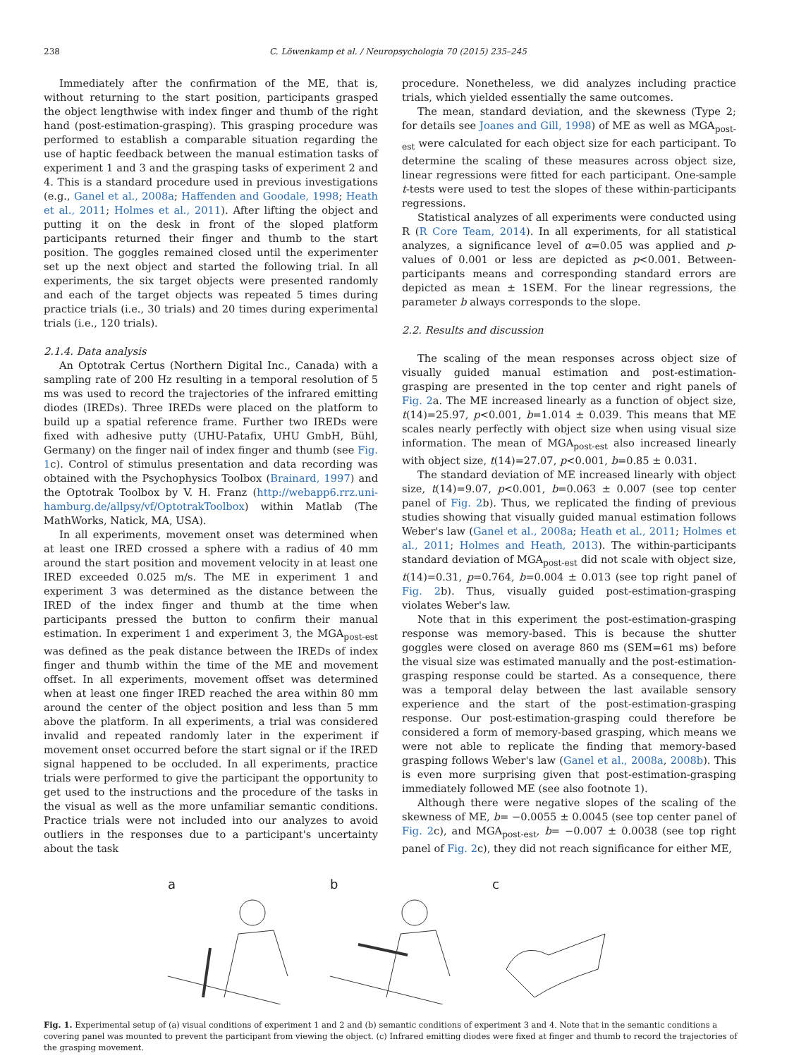238 C. Löwenkamp et al. / Neuropsychologia 70 (2015) 235–245
Immediately after the confirmation of the ME, that is, without returning to the start position, participants grasped the object lengthwise with index finger and thumb of the right hand (post-estimation-grasping). This grasping procedure was performed to establish a comparable situation regarding the use of haptic feedback between the manual estimation tasks of experiment 1 and 3 and the grasping tasks of experiment 2 and 4. This is a standard procedure used in previous investigations (e.g., Ganel et al., 2008a; Haffenden and Goodale, 1998; Heath et al., 2011; Holmes et al., 2011). After lifting the object and putting it on the desk in front of the sloped platform participants returned their finger and thumb to the start position. The goggles remained closed until the experimenter set up the next object and started the following trial. In all experiments, the six target objects were presented randomly and each of the target objects was repeated 5 times during practice trials (i.e., 30 trials) and 20 times during experimental trials (i.e., 120 trials).
2.1.4. Data analysis
An Optotrak Certus (Northern Digital Inc., Canada) with a sampling rate of 200 Hz resulting in a temporal resolution of 5 ms was used to record the trajectories of the infrared emitting diodes (IREDs). Three IREDs were placed on the platform to build up a spatial reference frame. Further two IREDs were fixed with adhesive putty (UHU-Patafix, UHU GmbH, Bühl, Germany) on the finger nail of index finger and thumb (see Fig. 1c). Control of stimulus presentation and data recording was obtained with the Psychophysics Toolbox (Brainard, 1997) and the Optotrak Toolbox by V. H. Franz (http://webapp6.rrz.uni-hamburg.de/allpsy/vf/OptotrakToolbox) within Matlab (The MathWorks, Natick, MA, USA).
In all experiments, movement onset was determined when at least one IRED crossed a sphere with a radius of 40 mm around the start position and movement velocity in at least one IRED exceeded 0.025 m/s. The ME in experiment 1 and experiment 3 was determined as the distance between the IRED of the index finger and thumb at the time when participants pressed the button to confirm their manual estimation. In experiment 1 and experiment 3, the MGA<sub>post-est</sub> was defined as the peak distance between the IREDs of index finger and thumb within the time of the ME and movement offset. In all experiments, movement offset was determined when at least one finger IRED reached the area within 80 mm around the center of the object position and less than 5 mm above the platform. In all experiments, a trial was considered invalid and repeated randomly later in the experiment if movement onset occurred before the start signal or if the IRED signal happened to be occluded. In all experiments, practice trials were performed to give the participant the opportunity to get used to the instructions and the procedure of the tasks in the visual as well as the more unfamiliar semantic conditions. Practice trials were not included into our analyzes to avoid outliers in the responses due to a participant's uncertainty about the task
procedure. Nonetheless, we did analyzes including practice trials, which yielded essentially the same outcomes.
The mean, standard deviation, and the skewness (Type 2; for details see Joanes and Gill, 1998) of ME as well as MGA<sub>post-est</sub> were calculated for each object size for each participant. To determine the scaling of these measures across object size, linear regressions were fitted for each participant. One-sample t-tests were used to test the slopes of these within-participants regressions.
Statistical analyzes of all experiments were conducted using R (R Core Team, 2014). In all experiments, for all statistical analyzes, a significance level of α=0.05 was applied and p-values of 0.001 or less are depicted as p<0.001. Between-participants means and corresponding standard errors are depicted as mean ± 1SEM. For the linear regressions, the parameter b always corresponds to the slope.
2.2. Results and discussion
The scaling of the mean responses across object size of visually guided manual estimation and post-estimation-grasping are presented in the top center and right panels of Fig. 2a. The ME increased linearly as a function of object size, t(14)=25.97, p<0.001, b=1.014 ± 0.039. This means that ME scales nearly perfectly with object size when using visual size information. The mean of MGA<sub>post-est</sub> also increased linearly with object size, t(14)=27.07, p<0.001, b=0.85 ± 0.031.
The standard deviation of ME increased linearly with object size, t(14)=9.07, p<0.001, b=0.063 ± 0.007 (see top center panel of Fig. 2b). Thus, we replicated the finding of previous studies showing that visually guided manual estimation follows Weber's law (Ganel et al., 2008a; Heath et al., 2011; Holmes et al., 2011; Holmes and Heath, 2013). The within-participants standard deviation of MGA<sub>post-est</sub> did not scale with object size, t(14)=0.31, p=0.764, b=0.004 ± 0.013 (see top right panel of Fig. 2b). Thus, visually guided post-estimation-grasping violates Weber's law.
Note that in this experiment the post-estimation-grasping response was memory-based. This is because the shutter goggles were closed on average 860 ms (SEM=61 ms) before the visual size was estimated manually and the post-estimation-grasping response could be started. As a consequence, there was a temporal delay between the last available sensory experience and the start of the post-estimation-grasping response. Our post-estimation-grasping could therefore be considered a form of memory-based grasping, which means we were not able to replicate the finding that memory-based grasping follows Weber's law (Ganel et al., 2008a, 2008b). This is even more surprising given that post-estimation-grasping immediately followed ME (see also footnote 1).
Although there were negative slopes of the scaling of the skewness of ME, b= −0.0055 ± 0.0045 (see top center panel of Fig. 2c), and MGA<sub>post-est</sub>, b= −0.007 ± 0.0038 (see top right panel of Fig. 2c), they did not reach significance for either ME,
a b c
Fig. 1. Experimental setup of (a) visual conditions of experiment 1 and 2 and (b) semantic conditions of experiment 3 and 4. Note that in the semantic conditions a covering panel was mounted to prevent the participant from viewing the object. (c) Infrared emitting diodes were fixed at finger and thumb to record the trajectories of the grasping movement.